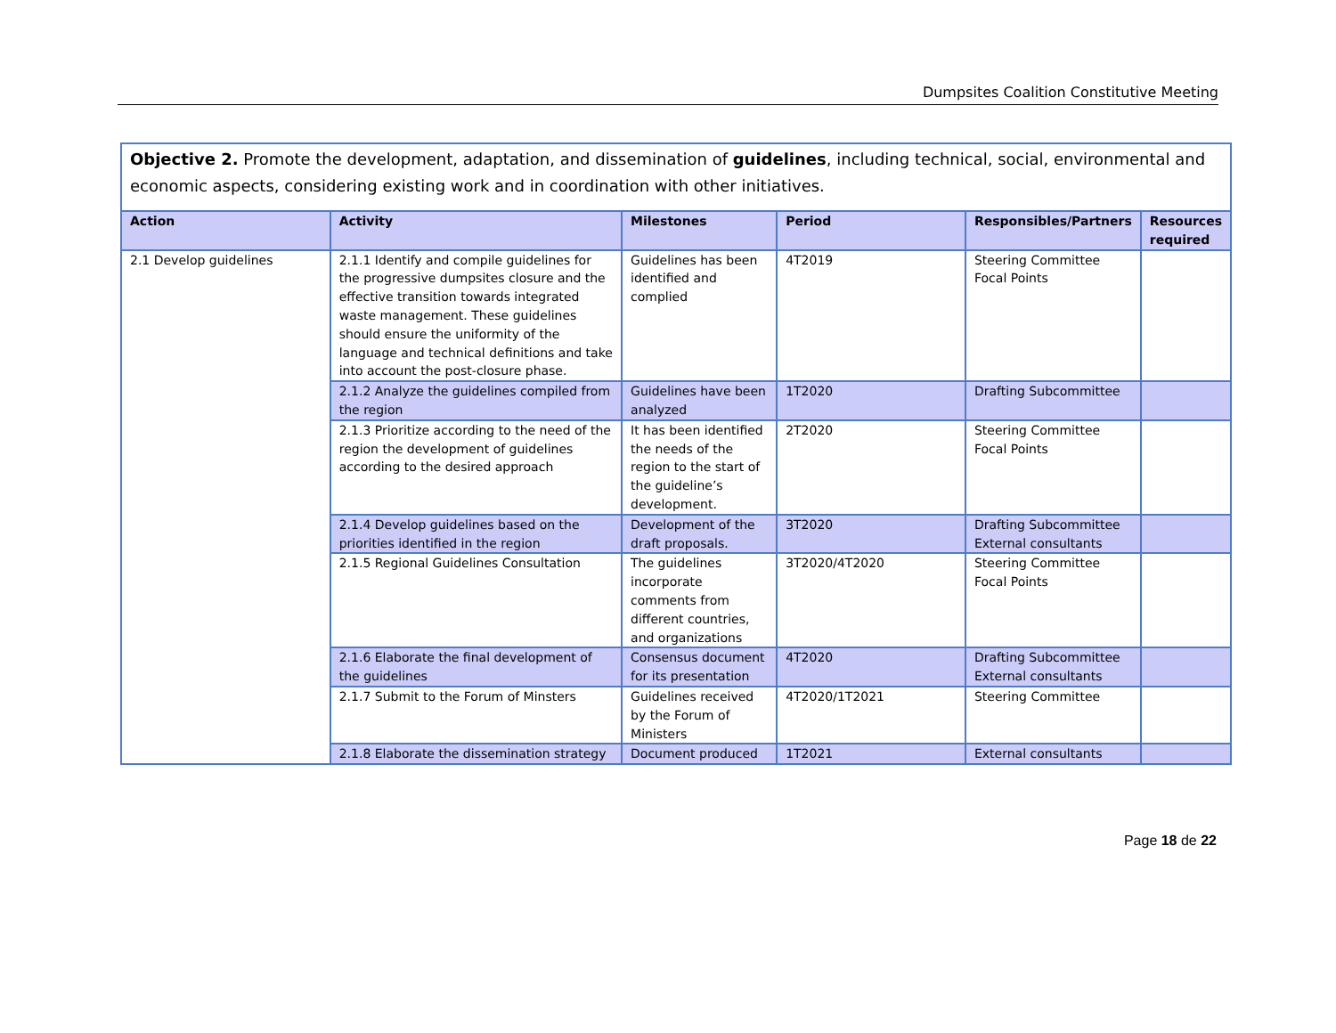Dumpsites Coalition Constitutive Meeting
| Objective 2. Promote the development, adaptation, and dissemination of guidelines , including technical, social, environmental and economic aspects, considering existing work and in coordination with other initiatives. | | | | | |
| Action | Activity | Milestones | Period | Responsibles/Partners | Resources required |
| 2.1 Develop guidelines | 2.1.1 Identify and compile guidelines for the progressive dumpsites closure and the effective transition towards integrated waste management. These guidelines should ensure the uniformity of the language and technical definitions and take into account the post-closure phase. | Guidelines has been identified and complied | 4T2019 | Steering Committee Focal Points | |
| | 2.1.2 Analyze the guidelines compiled from the region | Guidelines have been analyzed | 1T2020 | Drafting Subcommittee | |
| | 2.1.3 Prioritize according to the need of the region the development of guidelines according to the desired approach | It has been identified the needs of the region to the start of the guideline’s development. | 2T2020 | Steering Committee Focal Points | |
| | 2.1.4 Develop guidelines based on the priorities identified in the region | Development of the draft proposals. | 3T2020 | Drafting Subcommittee External consultants | |
| | 2.1.5 Regional Guidelines Consultation | The guidelines incorporate comments from different countries, and organizations | 3T2020/4T2020 | Steering Committee Focal Points | |
| | 2.1.6 Elaborate the final development of the guidelines | Consensus document for its presentation | 4T2020 | Drafting Subcommittee External consultants | |
| | 2.1.7 Submit to the Forum of Minsters | Guidelines received by the Forum of Ministers | 4T2020/1T2021 | Steering Committee | |
| | 2.1.8 Elaborate the dissemination strategy | Document produced | 1T2021 | External consultants | |
Page 18 de 22